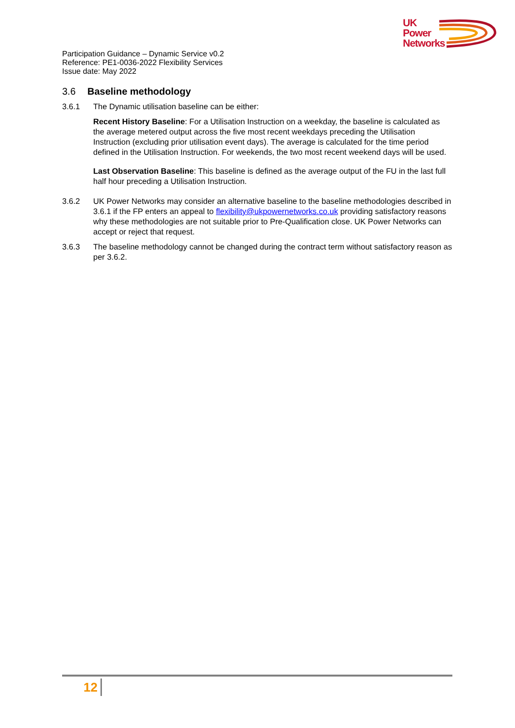UK
Power
Networks
Participation Guidance – Dynamic Service v0.2
Reference: PE1-0036-2022 Flexibility Services
Issue date: May 2022
3.6 Baseline methodology
3.6.1 The Dynamic utilisation baseline can be either:
Recent History Baseline: For a Utilisation Instruction on a weekday, the baseline is calculated as the average metered output across the five most recent weekdays preceding the Utilisation Instruction (excluding prior utilisation event days). The average is calculated for the time period defined in the Utilisation Instruction. For weekends, the two most recent weekend days will be used.
Last Observation Baseline: This baseline is defined as the average output of the FU in the last full half hour preceding a Utilisation Instruction.
3.6.2 UK Power Networks may consider an alternative baseline to the baseline methodologies described in 3.6.1 if the FP enters an appeal to flexibility@ukpowernetworks.co.uk providing satisfactory reasons why these methodologies are not suitable prior to Pre-Qualification close. UK Power Networks can accept or reject that request.
3.6.3 The baseline methodology cannot be changed during the contract term without satisfactory reason as per 3.6.2.
12